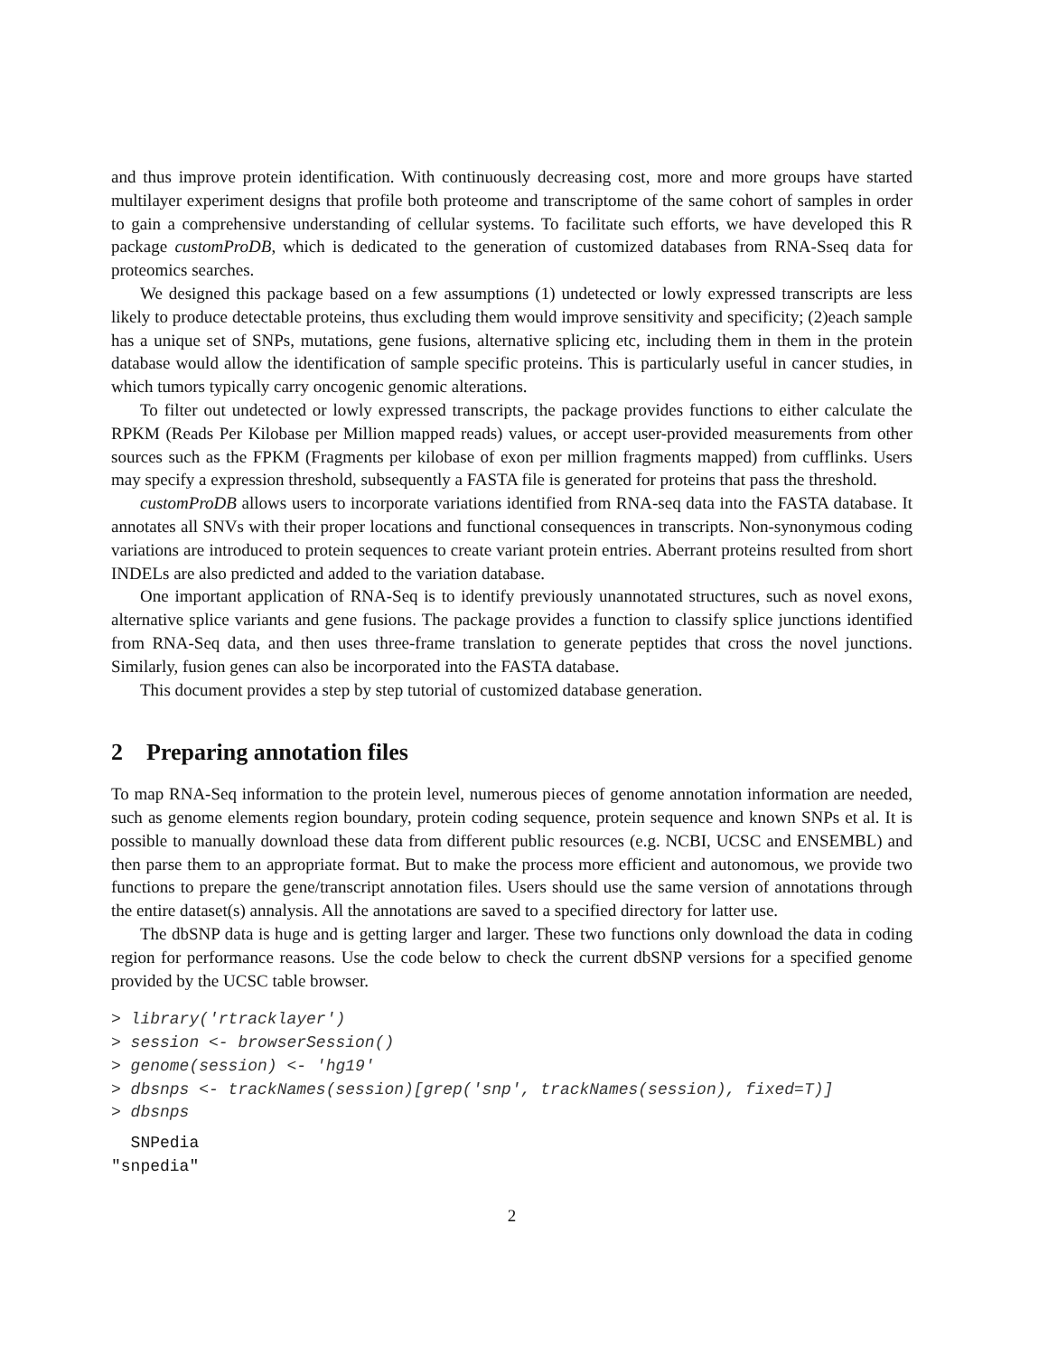and thus improve protein identification. With continuously decreasing cost, more and more groups have started multilayer experiment designs that profile both proteome and transcriptome of the same cohort of samples in order to gain a comprehensive understanding of cellular systems. To facilitate such efforts, we have developed this R package customProDB, which is dedicated to the generation of customized databases from RNA-Sseq data for proteomics searches.
We designed this package based on a few assumptions (1) undetected or lowly expressed transcripts are less likely to produce detectable proteins, thus excluding them would improve sensitivity and specificity; (2)each sample has a unique set of SNPs, mutations, gene fusions, alternative splicing etc, including them in them in the protein database would allow the identification of sample specific proteins. This is particularly useful in cancer studies, in which tumors typically carry oncogenic genomic alterations.
To filter out undetected or lowly expressed transcripts, the package provides functions to either calculate the RPKM (Reads Per Kilobase per Million mapped reads) values, or accept user-provided measurements from other sources such as the FPKM (Fragments per kilobase of exon per million fragments mapped) from cufflinks. Users may specify a expression threshold, subsequently a FASTA file is generated for proteins that pass the threshold.
customProDB allows users to incorporate variations identified from RNA-seq data into the FASTA database. It annotates all SNVs with their proper locations and functional consequences in transcripts. Non-synonymous coding variations are introduced to protein sequences to create variant protein entries. Aberrant proteins resulted from short INDELs are also predicted and added to the variation database.
One important application of RNA-Seq is to identify previously unannotated structures, such as novel exons, alternative splice variants and gene fusions. The package provides a function to classify splice junctions identified from RNA-Seq data, and then uses three-frame translation to generate peptides that cross the novel junctions. Similarly, fusion genes can also be incorporated into the FASTA database.
This document provides a step by step tutorial of customized database generation.
2 Preparing annotation files
To map RNA-Seq information to the protein level, numerous pieces of genome annotation information are needed, such as genome elements region boundary, protein coding sequence, protein sequence and known SNPs et al. It is possible to manually download these data from different public resources (e.g. NCBI, UCSC and ENSEMBL) and then parse them to an appropriate format. But to make the process more efficient and autonomous, we provide two functions to prepare the gene/transcript annotation files. Users should use the same version of annotations through the entire dataset(s) annalysis. All the annotations are saved to a specified directory for latter use.
The dbSNP data is huge and is getting larger and larger. These two functions only download the data in coding region for performance reasons. Use the code below to check the current dbSNP versions for a specified genome provided by the UCSC table browser.
> library('rtracklayer')
> session <- browserSession()
> genome(session) <- 'hg19'
> dbsnps <- trackNames(session)[grep('snp', trackNames(session), fixed=T)]
> dbsnps
  SNPedia
"snpedia"
2